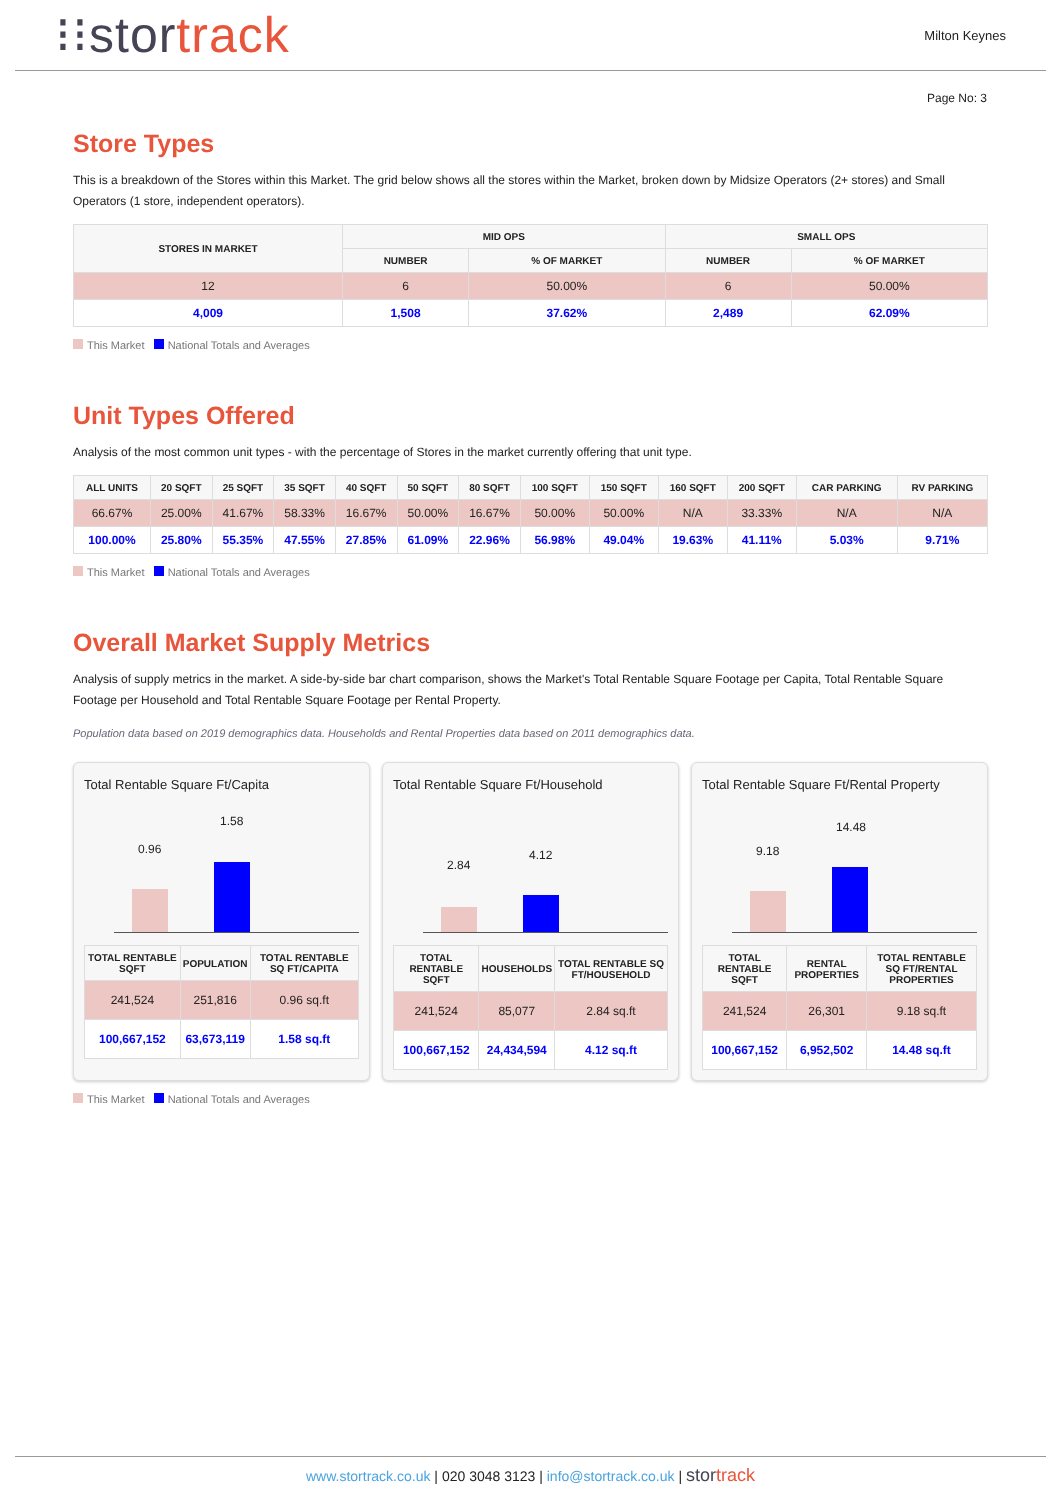⁝⁝stortrack
Milton Keynes
Page No: 3
Store Types
This is a breakdown of the Stores within this Market. The grid below shows all the stores within the Market, broken down by Midsize Operators (2+ stores) and Small Operators (1 store, independent operators).
| STORES IN MARKET | MID OPS | | SMALL OPS | |
| --- | --- | --- | --- | --- |
| | NUMBER | % OF MARKET | NUMBER | % OF MARKET |
| 12 | 6 | 50.00% | 6 | 50.00% |
| 4,009 | 1,508 | 37.62% | 2,489 | 62.09% |
This Market National Totals and Averages
Unit Types Offered
Analysis of the most common unit types - with the percentage of Stores in the market currently offering that unit type.
| ALL UNITS | 20 SQFT | 25 SQFT | 35 SQFT | 40 SQFT | 50 SQFT | 80 SQFT | 100 SQFT | 150 SQFT | 160 SQFT | 200 SQFT | CAR PARKING | RV PARKING |
| --- | --- | --- | --- | --- | --- | --- | --- | --- | --- | --- | --- | --- |
| 66.67% | 25.00% | 41.67% | 58.33% | 16.67% | 50.00% | 16.67% | 50.00% | 50.00% | N/A | 33.33% | N/A | N/A |
| 100.00% | 25.80% | 55.35% | 47.55% | 27.85% | 61.09% | 22.96% | 56.98% | 49.04% | 19.63% | 41.11% | 5.03% | 9.71% |
This Market National Totals and Averages
Overall Market Supply Metrics
Analysis of supply metrics in the market. A side-by-side bar chart comparison, shows the Market's Total Rentable Square Footage per Capita, Total Rentable Square Footage per Household and Total Rentable Square Footage per Rental Property.
Population data based on 2019 demographics data. Households and Rental Properties data based on 2011 demographics data.
Total Rentable Square Ft/Capita
0.96
1.58
| TOTAL RENTABLE SQFT | POPULATION | TOTAL RENTABLE SQ FT/CAPITA |
| --- | --- | --- |
| 241,524 | 251,816 | 0.96 sq.ft |
| 100,667,152 | 63,673,119 | 1.58 sq.ft |
Total Rentable Square Ft/Household
2.84
4.12
| TOTAL RENTABLE SQFT | HOUSEHOLDS | TOTAL RENTABLE SQ FT/HOUSEHOLD |
| --- | --- | --- |
| 241,524 | 85,077 | 2.84 sq.ft |
| 100,667,152 | 24,434,594 | 4.12 sq.ft |
Total Rentable Square Ft/Rental Property
9.18
14.48
| TOTAL RENTABLE SQFT | RENTAL PROPERTIES | TOTAL RENTABLE SQ FT/RENTAL PROPERTIES |
| --- | --- | --- |
| 241,524 | 26,301 | 9.18 sq.ft |
| 100,667,152 | 6,952,502 | 14.48 sq.ft |
This Market National Totals and Averages
www.stortrack.co.uk | 020 3048 3123 | info@stortrack.co.uk | stortrack